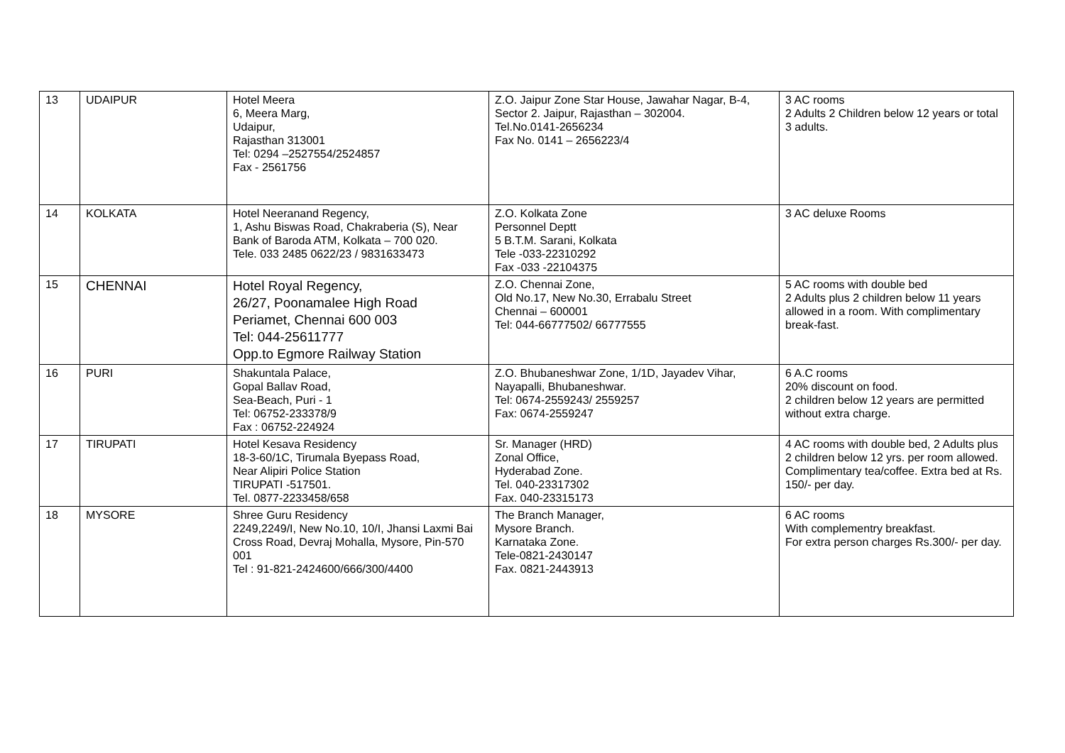| 13 | UDAIPUR | Hotel Meera 6, Meera Marg, Udaipur, Rajasthan 313001 Tel: 0294 –2527554/2524857 Fax - 2561756 | Z.O. Jaipur Zone Star House, Jawahar Nagar, B-4, Sector 2. Jaipur, Rajasthan – 302004. Tel.No.0141-2656234 Fax No. 0141 – 2656223/4 | 3 AC rooms 2 Adults 2 Children below 12 years or total 3 adults. |
| 14 | KOLKATA | Hotel Neeranand Regency, 1, Ashu Biswas Road, Chakraberia (S), Near Bank of Baroda ATM, Kolkata – 700 020. Tele. 033 2485 0622/23 / 9831633473 | Z.O. Kolkata Zone Personnel Deptt 5 B.T.M. Sarani, Kolkata Tele -033-22310292 Fax -033 -22104375 | 3 AC deluxe Rooms |
| 15 | CHENNAI | Hotel Royal Regency, 26/27, Poonamalee High Road Periamet, Chennai 600 003 Tel: 044-25611777 Opp.to Egmore Railway Station | Z.O. Chennai Zone, Old No.17, New No.30, Errabalu Street Chennai – 600001 Tel: 044-66777502/ 66777555 | 5 AC rooms with double bed 2 Adults plus 2 children below 11 years allowed in a room. With complimentary break-fast. |
| 16 | PURI | Shakuntala Palace, Gopal Ballav Road, Sea-Beach, Puri - 1 Tel: 06752-233378/9 Fax : 06752-224924 | Z.O. Bhubaneshwar Zone, 1/1D, Jayadev Vihar, Nayapalli, Bhubaneshwar. Tel: 0674-2559243/ 2559257 Fax: 0674-2559247 | 6 A.C rooms 20% discount on food. 2 children below 12 years are permitted without extra charge. |
| 17 | TIRUPATI | Hotel Kesava Residency 18-3-60/1C, Tirumala Byepass Road, Near Alipiri Police Station TIRUPATI -517501. Tel. 0877-2233458/658 | Sr. Manager (HRD) Zonal Office, Hyderabad Zone. Tel. 040-23317302 Fax. 040-23315173 | 4 AC rooms with double bed, 2 Adults plus 2 children below 12 yrs. per room allowed. Complimentary tea/coffee. Extra bed at Rs. 150/- per day. |
| 18 | MYSORE | Shree Guru Residency 2249,2249/I, New No.10, 10/I, Jhansi Laxmi Bai Cross Road, Devraj Mohalla, Mysore, Pin-570 001 Tel : 91-821-2424600/666/300/4400 | The Branch Manager, Mysore Branch. Karnataka Zone. Tele-0821-2430147 Fax. 0821-2443913 | 6 AC rooms With complementry breakfast. For extra person charges Rs.300/- per day. |